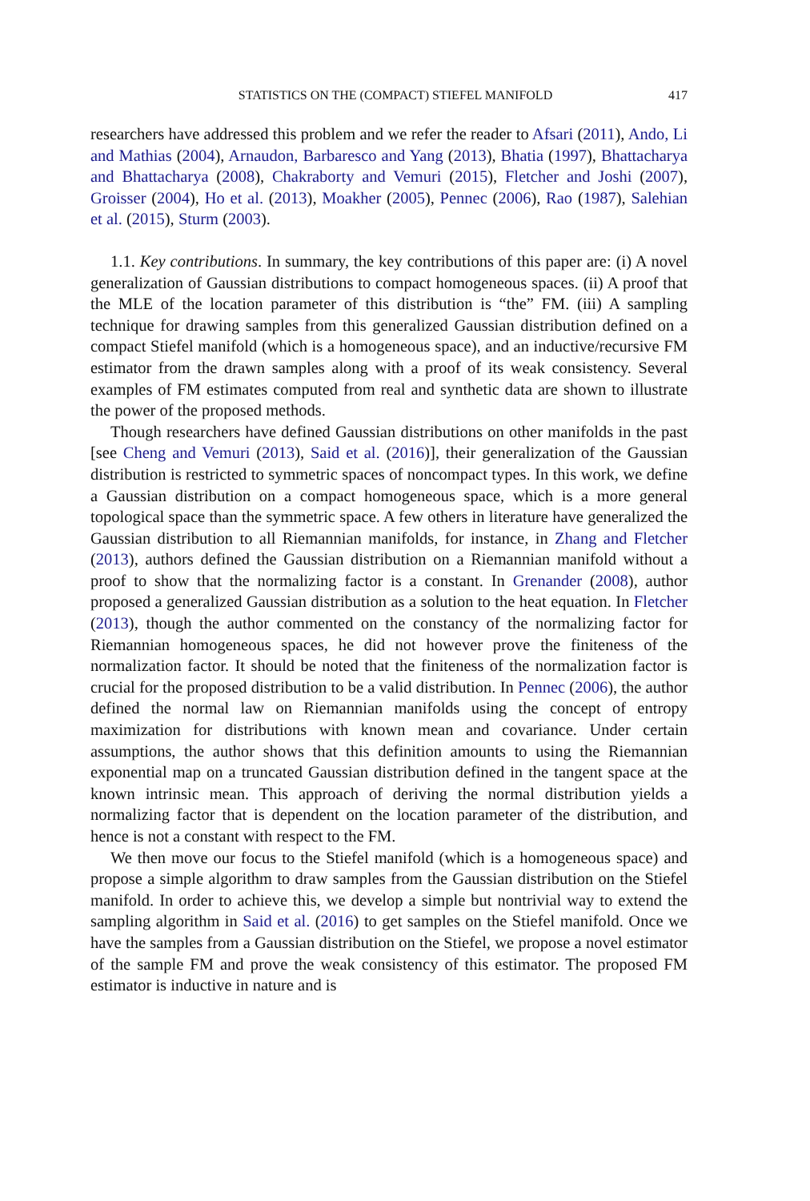STATISTICS ON THE (COMPACT) STIEFEL MANIFOLD 417
researchers have addressed this problem and we refer the reader to Afsari (2011), Ando, Li and Mathias (2004), Arnaudon, Barbaresco and Yang (2013), Bhatia (1997), Bhattacharya and Bhattacharya (2008), Chakraborty and Vemuri (2015), Fletcher and Joshi (2007), Groisser (2004), Ho et al. (2013), Moakher (2005), Pennec (2006), Rao (1987), Salehian et al. (2015), Sturm (2003).
1.1. Key contributions. In summary, the key contributions of this paper are: (i) A novel generalization of Gaussian distributions to compact homogeneous spaces. (ii) A proof that the MLE of the location parameter of this distribution is “the” FM. (iii) A sampling technique for drawing samples from this generalized Gaussian distribution defined on a compact Stiefel manifold (which is a homogeneous space), and an inductive/recursive FM estimator from the drawn samples along with a proof of its weak consistency. Several examples of FM estimates computed from real and synthetic data are shown to illustrate the power of the proposed methods.
Though researchers have defined Gaussian distributions on other manifolds in the past [see Cheng and Vemuri (2013), Said et al. (2016)], their generalization of the Gaussian distribution is restricted to symmetric spaces of noncompact types. In this work, we define a Gaussian distribution on a compact homogeneous space, which is a more general topological space than the symmetric space. A few others in literature have generalized the Gaussian distribution to all Riemannian manifolds, for instance, in Zhang and Fletcher (2013), authors defined the Gaussian distribution on a Riemannian manifold without a proof to show that the normalizing factor is a constant. In Grenander (2008), author proposed a generalized Gaussian distribution as a solution to the heat equation. In Fletcher (2013), though the author commented on the constancy of the normalizing factor for Riemannian homogeneous spaces, he did not however prove the finiteness of the normalization factor. It should be noted that the finiteness of the normalization factor is crucial for the proposed distribution to be a valid distribution. In Pennec (2006), the author defined the normal law on Riemannian manifolds using the concept of entropy maximization for distributions with known mean and covariance. Under certain assumptions, the author shows that this definition amounts to using the Riemannian exponential map on a truncated Gaussian distribution defined in the tangent space at the known intrinsic mean. This approach of deriving the normal distribution yields a normalizing factor that is dependent on the location parameter of the distribution, and hence is not a constant with respect to the FM.
We then move our focus to the Stiefel manifold (which is a homogeneous space) and propose a simple algorithm to draw samples from the Gaussian distribution on the Stiefel manifold. In order to achieve this, we develop a simple but nontrivial way to extend the sampling algorithm in Said et al. (2016) to get samples on the Stiefel manifold. Once we have the samples from a Gaussian distribution on the Stiefel, we propose a novel estimator of the sample FM and prove the weak consistency of this estimator. The proposed FM estimator is inductive in nature and is